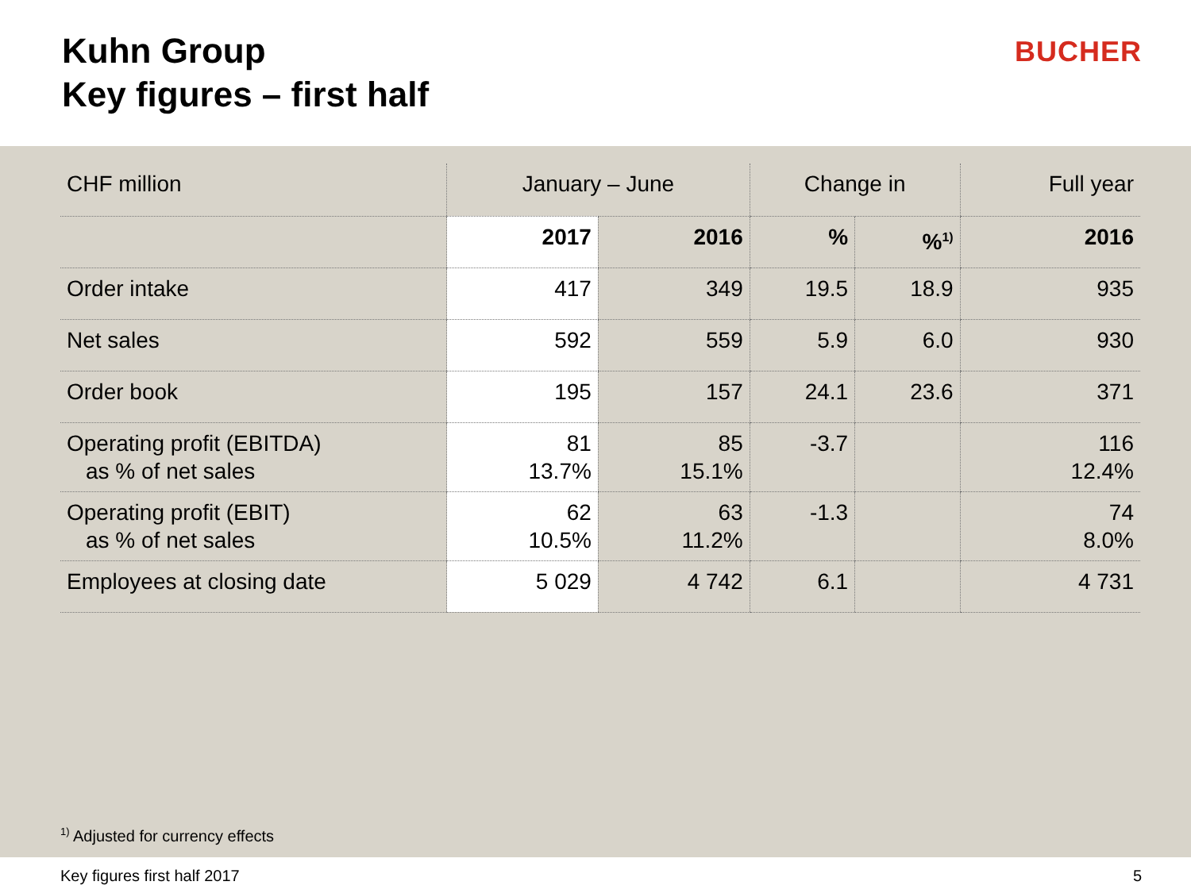Kuhn Group
Key figures – first half
BUCHER
| CHF million | January – June | | Change in | | Full year |
| --- | --- | --- | --- | --- | --- |
| | 2017 | 2016 | % | %<sup>1)</sup> | 2016 |
| Order intake | 417 | 349 | 19.5 | 18.9 | 935 |
| Net sales | 592 | 559 | 5.9 | 6.0 | 930 |
| Order book | 195 | 157 | 24.1 | 23.6 | 371 |
| Operating profit (EBITDA) as % of net sales | 81 13.7% | 85 15.1% | -3.7 | | 116 12.4% |
| Operating profit (EBIT) as % of net sales | 62 10.5% | 63 11.2% | -1.3 | | 74 8.0% |
| Employees at closing date | 5 029 | 4 742 | 6.1 | | 4 731 |
<sup>1)</sup> Adjusted for currency effects
Key figures first half 2017 5